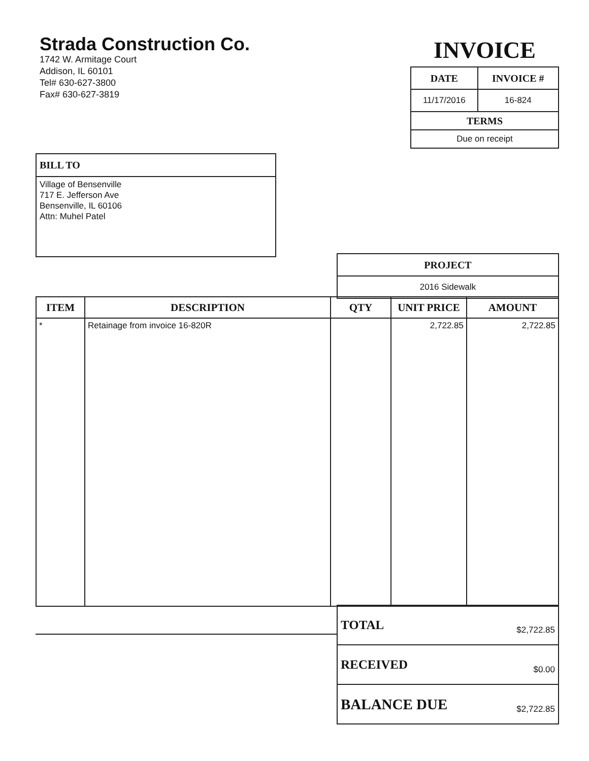Strada Construction Co.
1742 W. Armitage Court
Addison, IL 60101
Tel# 630-627-3800
Fax# 630-627-3819
INVOICE
| DATE | INVOICE # |
| 11/17/2016 | 16-824 |
| TERMS | |
| Due on receipt | |
BILL TO
Village of Bensenville
717 E. Jefferson Ave
Bensenville, IL 60106
Attn: Muhel Patel
| PROJECT |
| 2016 Sidewalk |
| ITEM | DESCRIPTION | QTY | UNIT PRICE | AMOUNT |
| --- | --- | --- | --- | --- |
| * | Retainage from invoice 16-820R | | 2,722.85 | 2,722.85 |
| TOTAL | $2,722.85 |
| RECEIVED | $0.00 |
| BALANCE DUE | $2,722.85 |